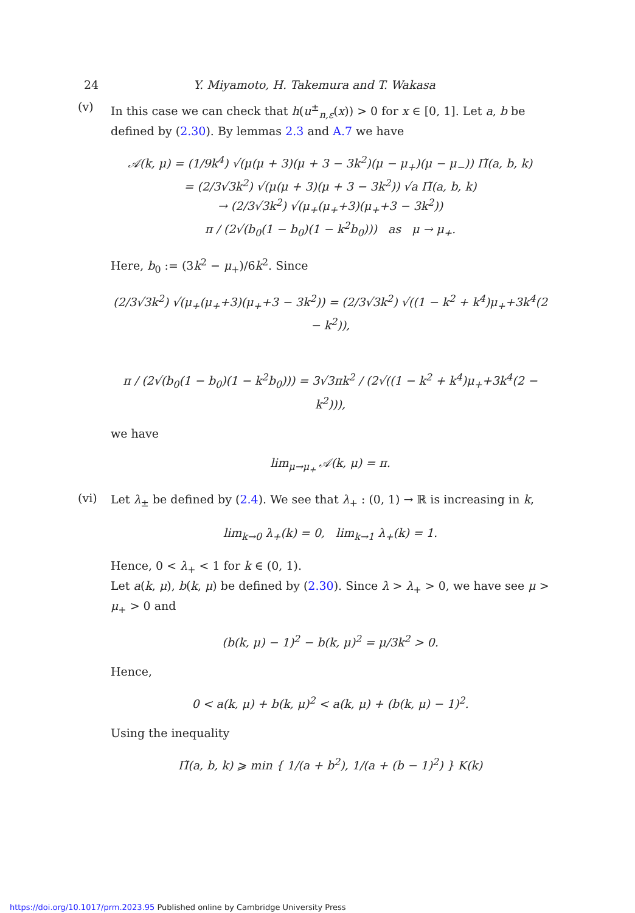24 Y. Miyamoto, H. Takemura and T. Wakasa
(v)
In this case we can check that h(u<sup>±</sup><sub>n,ε</sub>(x)) > 0 for x ∈ [0, 1]. Let a, b be defined by (2.30). By lemmas 2.3 and A.7 we have
𝒜(k, μ) = (1/9k<sup>4</sup>) √(μ(μ + 3)(μ + 3 − 3k<sup>2</sup>)(μ − μ<sub>+</sub>)(μ − μ<sub>−</sub>)) Π̃(a, b, k)
= (2/3√3k<sup>2</sup>) √(μ(μ + 3)(μ + 3 − 3k<sup>2</sup>)) √a Π̃(a, b, k)
→ (2/3√3k<sup>2</sup>) √(μ<sub>+</sub>(μ<sub>+</sub>+3)(μ<sub>+</sub>+3 − 3k<sup>2</sup>))
π / (2√(b<sub>0</sub>(1 − b<sub>0</sub>)(1 − k<sup>2</sup>b<sub>0</sub>))) as μ → μ<sub>+</sub>.
Here, b<sub>0</sub> := (3k<sup>2</sup> − μ<sub>+</sub>)/6k<sup>2</sup>. Since
(2/3√3k<sup>2</sup>) √(μ<sub>+</sub>(μ<sub>+</sub>+3)(μ<sub>+</sub>+3 − 3k<sup>2</sup>)) = (2/3√3k<sup>2</sup>) √((1 − k<sup>2</sup> + k<sup>4</sup>)μ<sub>+</sub>+3k<sup>4</sup>(2 − k<sup>2</sup>)),
π / (2√(b<sub>0</sub>(1 − b<sub>0</sub>)(1 − k<sup>2</sup>b<sub>0</sub>))) = 3√3πk<sup>2</sup> / (2√((1 − k<sup>2</sup> + k<sup>4</sup>)μ<sub>+</sub>+3k<sup>4</sup>(2 − k<sup>2</sup>))),
we have
lim<sub>μ→μ<sub>+</sub></sub> 𝒜(k, μ) = π.
(vi)
Let λ<sub>±</sub> be defined by (2.4). We see that λ<sub>+</sub> : (0, 1) → ℝ is increasing in k,
lim<sub>k→0</sub> λ<sub>+</sub>(k) = 0, lim<sub>k→1</sub> λ<sub>+</sub>(k) = 1.
Hence, 0 < λ<sub>+</sub> < 1 for k ∈ (0, 1).
Let a(k, μ), b(k, μ) be defined by (2.30). Since λ > λ<sub>+</sub> > 0, we have see μ > μ<sub>+</sub> > 0 and
(b(k, μ) − 1)<sup>2</sup> − b(k, μ)<sup>2</sup> = μ/3k<sup>2</sup> > 0.
Hence,
0 < a(k, μ) + b(k, μ)<sup>2</sup> < a(k, μ) + (b(k, μ) − 1)<sup>2</sup>.
Using the inequality
Π̃(a, b, k) ⩾ min { 1/(a + b<sup>2</sup>), 1/(a + (b − 1)<sup>2</sup>) } K(k)
https://doi.org/10.1017/prm.2023.95 Published online by Cambridge University Press